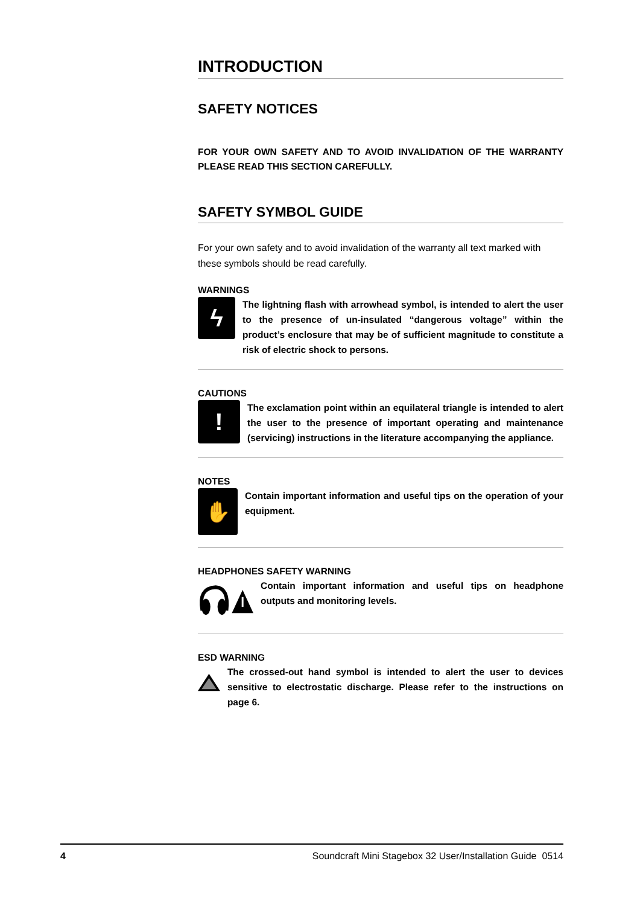INTRODUCTION
SAFETY NOTICES
FOR YOUR OWN SAFETY AND TO AVOID INVALIDATION OF THE WARRANTY PLEASE READ THIS SECTION CAREFULLY.
SAFETY SYMBOL GUIDE
For your own safety and to avoid invalidation of the warranty all text marked with these symbols should be read carefully.
WARNINGS
ϟ
The lightning flash with arrowhead symbol, is intended to alert the user to the presence of un-insulated “dangerous voltage” within the product’s enclosure that may be of sufficient magnitude to constitute a risk of electric shock to persons.
CAUTIONS
!
The exclamation point within an equilateral triangle is intended to alert the user to the presence of important operating and maintenance (servicing) instructions in the literature accompanying the appliance.
NOTES
✋
Contain important information and useful tips on the operation of your equipment.
HEADPHONES SAFETY WARNING
Contain important information and useful tips on headphone outputs and monitoring levels.
ESD WARNING
The crossed-out hand symbol is intended to alert the user to devices sensitive to electrostatic discharge. Please refer to the instructions on page 6.
4 Soundcraft Mini Stagebox 32 User/Installation Guide 0514